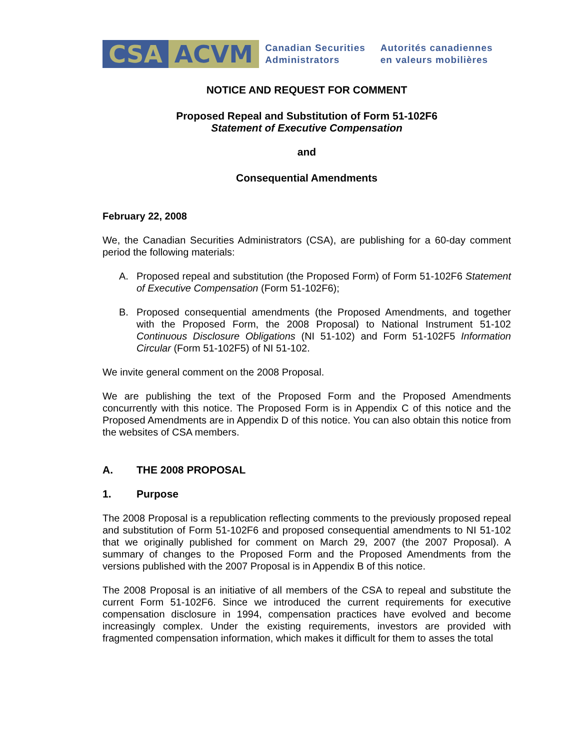CSA ACVM
Canadian Securities
Administrators
Autorités canadiennes
en valeurs mobilières
NOTICE AND REQUEST FOR COMMENT
Proposed Repeal and Substitution of Form 51-102F6
Statement of Executive Compensation
and
Consequential Amendments
February 22, 2008
We, the Canadian Securities Administrators (CSA), are publishing for a 60-day comment period the following materials:
A. Proposed repeal and substitution (the Proposed Form) of Form 51-102F6 Statement of Executive Compensation (Form 51-102F6);
B. Proposed consequential amendments (the Proposed Amendments, and together with the Proposed Form, the 2008 Proposal) to National Instrument 51-102 Continuous Disclosure Obligations (NI 51-102) and Form 51-102F5 Information Circular (Form 51-102F5) of NI 51-102.
We invite general comment on the 2008 Proposal.
We are publishing the text of the Proposed Form and the Proposed Amendments concurrently with this notice. The Proposed Form is in Appendix C of this notice and the Proposed Amendments are in Appendix D of this notice. You can also obtain this notice from the websites of CSA members.
A. THE 2008 PROPOSAL
1. Purpose
The 2008 Proposal is a republication reflecting comments to the previously proposed repeal and substitution of Form 51-102F6 and proposed consequential amendments to NI 51-102 that we originally published for comment on March 29, 2007 (the 2007 Proposal). A summary of changes to the Proposed Form and the Proposed Amendments from the versions published with the 2007 Proposal is in Appendix B of this notice.
The 2008 Proposal is an initiative of all members of the CSA to repeal and substitute the current Form 51-102F6. Since we introduced the current requirements for executive compensation disclosure in 1994, compensation practices have evolved and become increasingly complex. Under the existing requirements, investors are provided with fragmented compensation information, which makes it difficult for them to asses the total